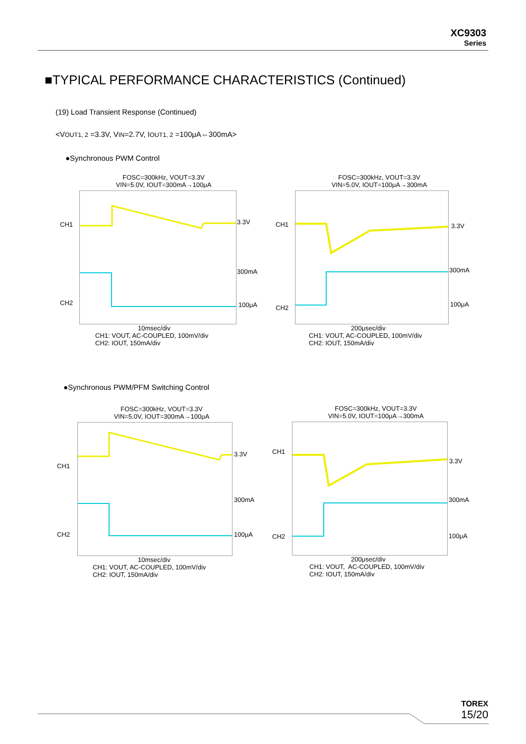XC9303
Series
■TYPICAL PERFORMANCE CHARACTERISTICS (Continued)
(19) Load Transient Response (Continued)
<VOUT1, 2 =3.3V, VIN=2.7V, IOUT1, 2 =100μA⇔300mA>
●Synchronous PWM Control
●Synchronous PWM/PFM Switching Control
FOSC=300kHz, VOUT=3.3V
VIN=5.0V, IOUT=300mA→100μA
CH1
CH2
3.3V
300mA
100μA
10msec/div
CH1: VOUT, AC-COUPLED, 100mV/div
CH2: IOUT, 150mA/div
FOSC=300kHz, VOUT=3.3V
VIN=5.0V, IOUT=100μA→300mA
CH1
CH2
3.3V
300mA
100μA
200μsec/div
CH1: VOUT, AC-COUPLED, 100mV/div
CH2: IOUT, 150mA/div
FOSC=300kHz, VOUT=3.3V
VIN=5.0V, IOUT=300mA→100μA
CH1
CH2
3.3V
300mA
100μA
10msec/div
CH1: VOUT, AC-COUPLED, 100mV/div
CH2: IOUT, 150mA/div
FOSC=300kHz, VOUT=3.3V
VIN=5.0V, IOUT=100μA→300mA
CH1
CH2
3.3V
300mA
100μA
200μsec/div
CH1: VOUT, AC-COUPLED, 100mV/div
CH2: IOUT, 150mA/div
TOREX
15/20